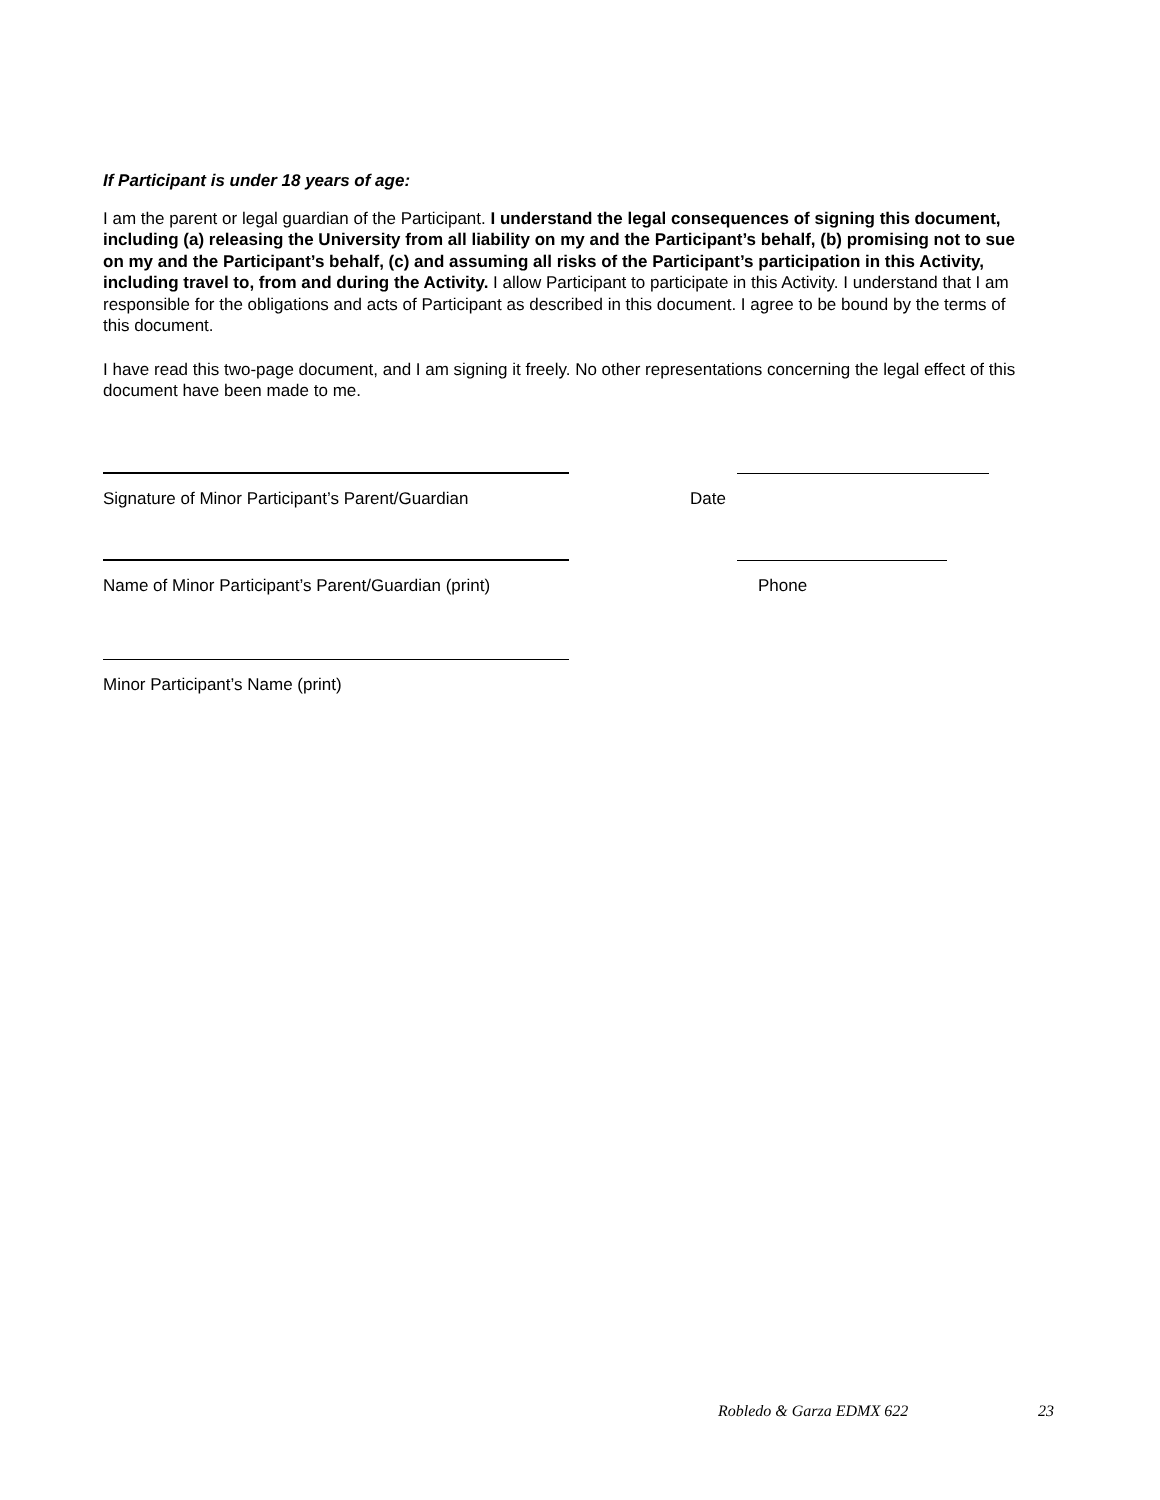If Participant is under 18 years of age:
I am the parent or legal guardian of the Participant. I understand the legal consequences of signing this document, including (a) releasing the University from all liability on my and the Participant’s behalf, (b) promising not to sue on my and the Participant’s behalf, (c) and assuming all risks of the Participant’s participation in this Activity, including travel to, from and during the Activity. I allow Participant to participate in this Activity. I understand that I am responsible for the obligations and acts of Participant as described in this document. I agree to be bound by the terms of this document.
I have read this two-page document, and I am signing it freely. No other representations concerning the legal effect of this document have been made to me.
Signature of Minor Participant’s Parent/Guardian
Date
Name of Minor Participant’s Parent/Guardian (print)
Phone
Minor Participant’s Name (print)
Robledo & Garza EDMX 622 23